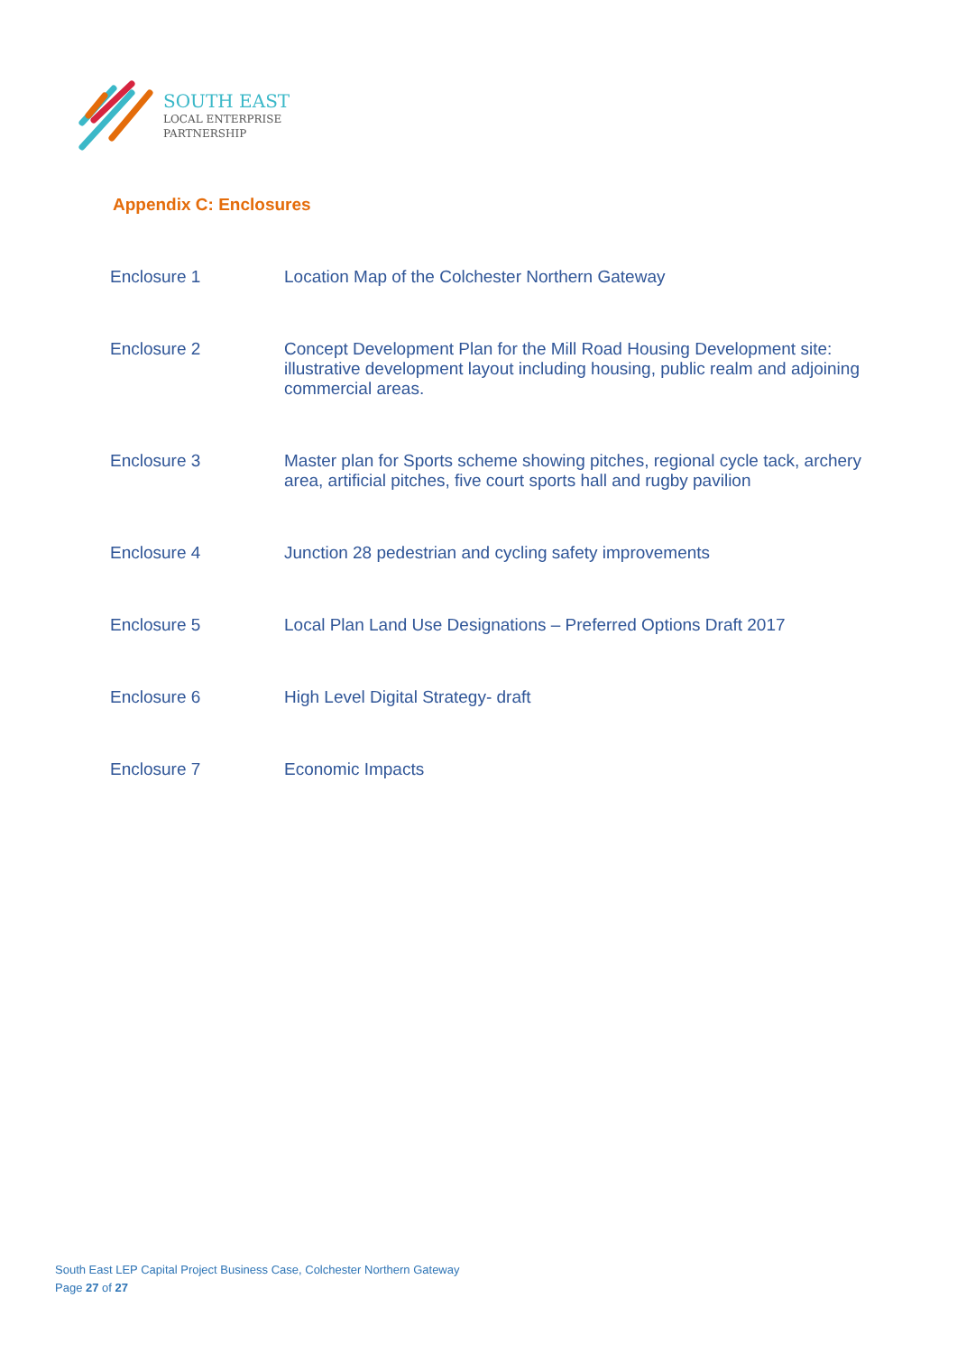SOUTH EAST
LOCAL ENTERPRISE
PARTNERSHIP
Appendix C: Enclosures
| Enclosure 1 | Location Map of the Colchester Northern Gateway |
| Enclosure 2 | Concept Development Plan for the Mill Road Housing Development site: illustrative development layout including housing, public realm and adjoining commercial areas. |
| Enclosure 3 | Master plan for Sports scheme showing pitches, regional cycle tack, archery area, artificial pitches, five court sports hall and rugby pavilion |
| Enclosure 4 | Junction 28 pedestrian and cycling safety improvements |
| Enclosure 5 | Local Plan Land Use Designations – Preferred Options Draft 2017 |
| Enclosure 6 | High Level Digital Strategy- draft |
| Enclosure 7 | Economic Impacts |
South East LEP Capital Project Business Case, Colchester Northern Gateway
Page 27 of 27